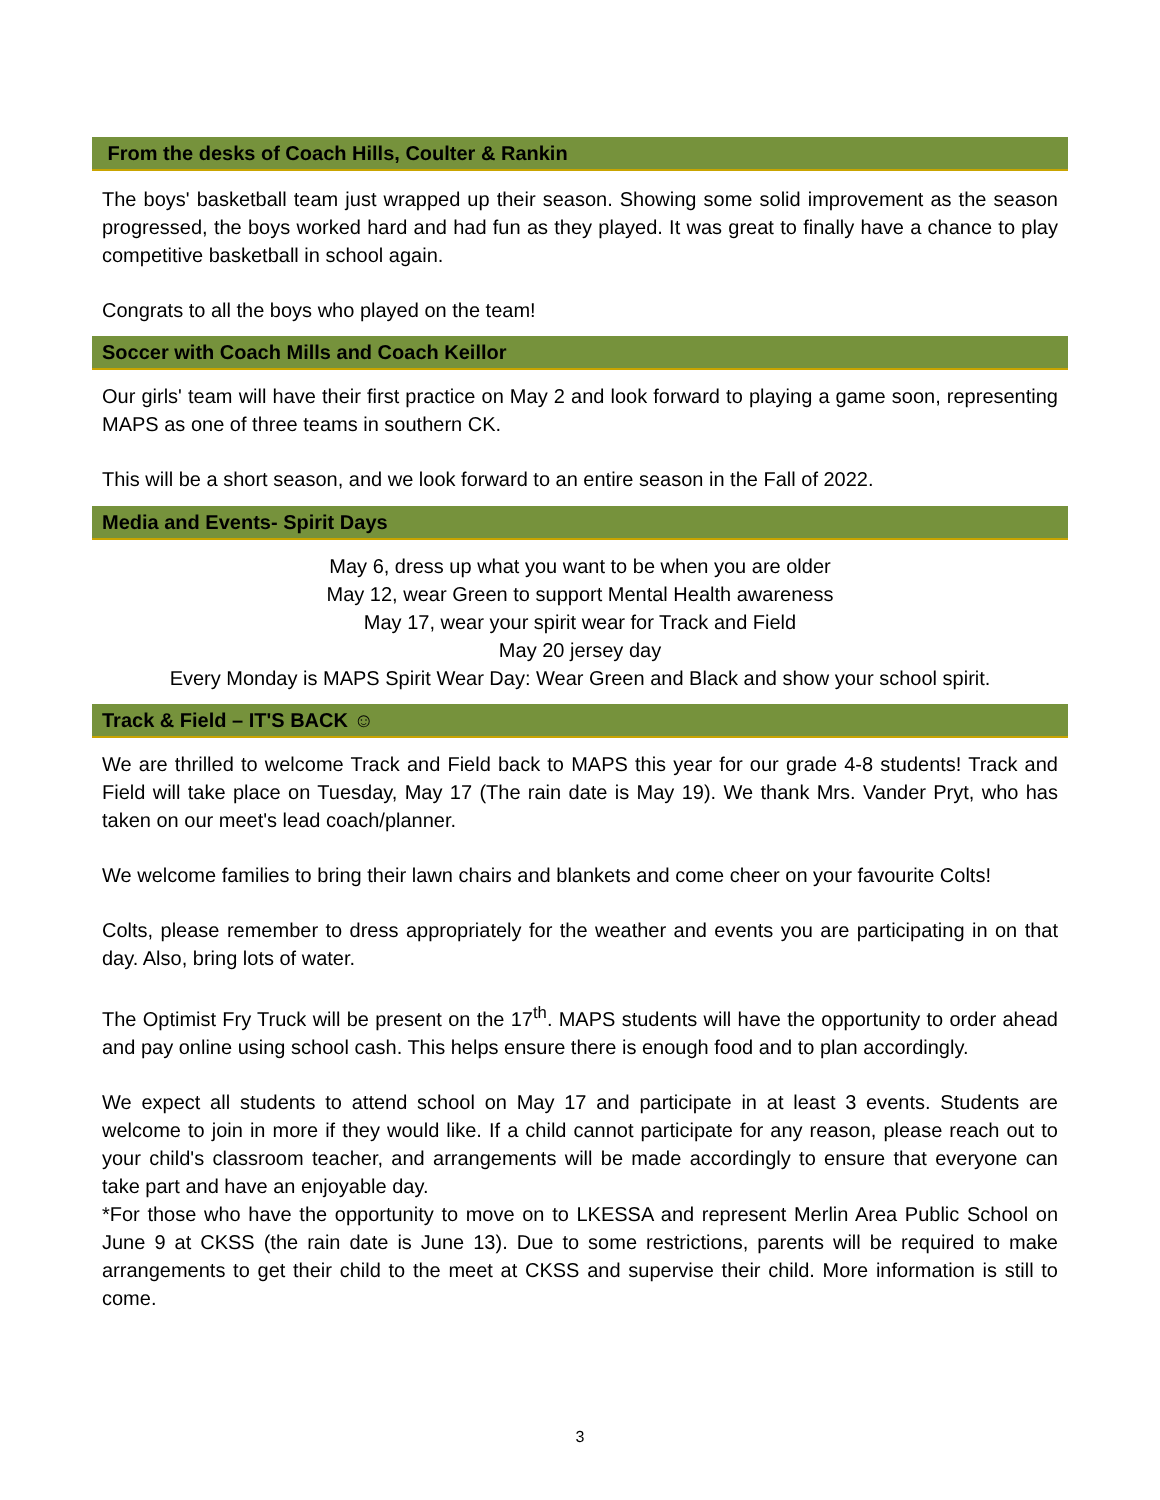From the desks of Coach Hills, Coulter & Rankin
The boys' basketball team just wrapped up their season. Showing some solid improvement as the season progressed, the boys worked hard and had fun as they played. It was great to finally have a chance to play competitive basketball in school again.
Congrats to all the boys who played on the team!
Soccer with Coach Mills and Coach Keillor
Our girls' team will have their first practice on May 2 and look forward to playing a game soon, representing MAPS as one of three teams in southern CK.
This will be a short season, and we look forward to an entire season in the Fall of 2022.
Media and Events- Spirit Days
May 6, dress up what you want to be when you are older
May 12, wear Green to support Mental Health awareness
May 17, wear your spirit wear for Track and Field
May 20 jersey day
Every Monday is MAPS Spirit Wear Day: Wear Green and Black and show your school spirit.
Track & Field – IT'S BACK ☺
We are thrilled to welcome Track and Field back to MAPS this year for our grade 4-8 students! Track and Field will take place on Tuesday, May 17 (The rain date is May 19). We thank Mrs. Vander Pryt, who has taken on our meet's lead coach/planner.
We welcome families to bring their lawn chairs and blankets and come cheer on your favourite Colts!
Colts, please remember to dress appropriately for the weather and events you are participating in on that day. Also, bring lots of water.
The Optimist Fry Truck will be present on the 17<sup>th</sup>. MAPS students will have the opportunity to order ahead and pay online using school cash. This helps ensure there is enough food and to plan accordingly.
We expect all students to attend school on May 17 and participate in at least 3 events. Students are welcome to join in more if they would like. If a child cannot participate for any reason, please reach out to your child's classroom teacher, and arrangements will be made accordingly to ensure that everyone can take part and have an enjoyable day.
*For those who have the opportunity to move on to LKESSA and represent Merlin Area Public School on June 9 at CKSS (the rain date is June 13). Due to some restrictions, parents will be required to make arrangements to get their child to the meet at CKSS and supervise their child. More information is still to come.
3